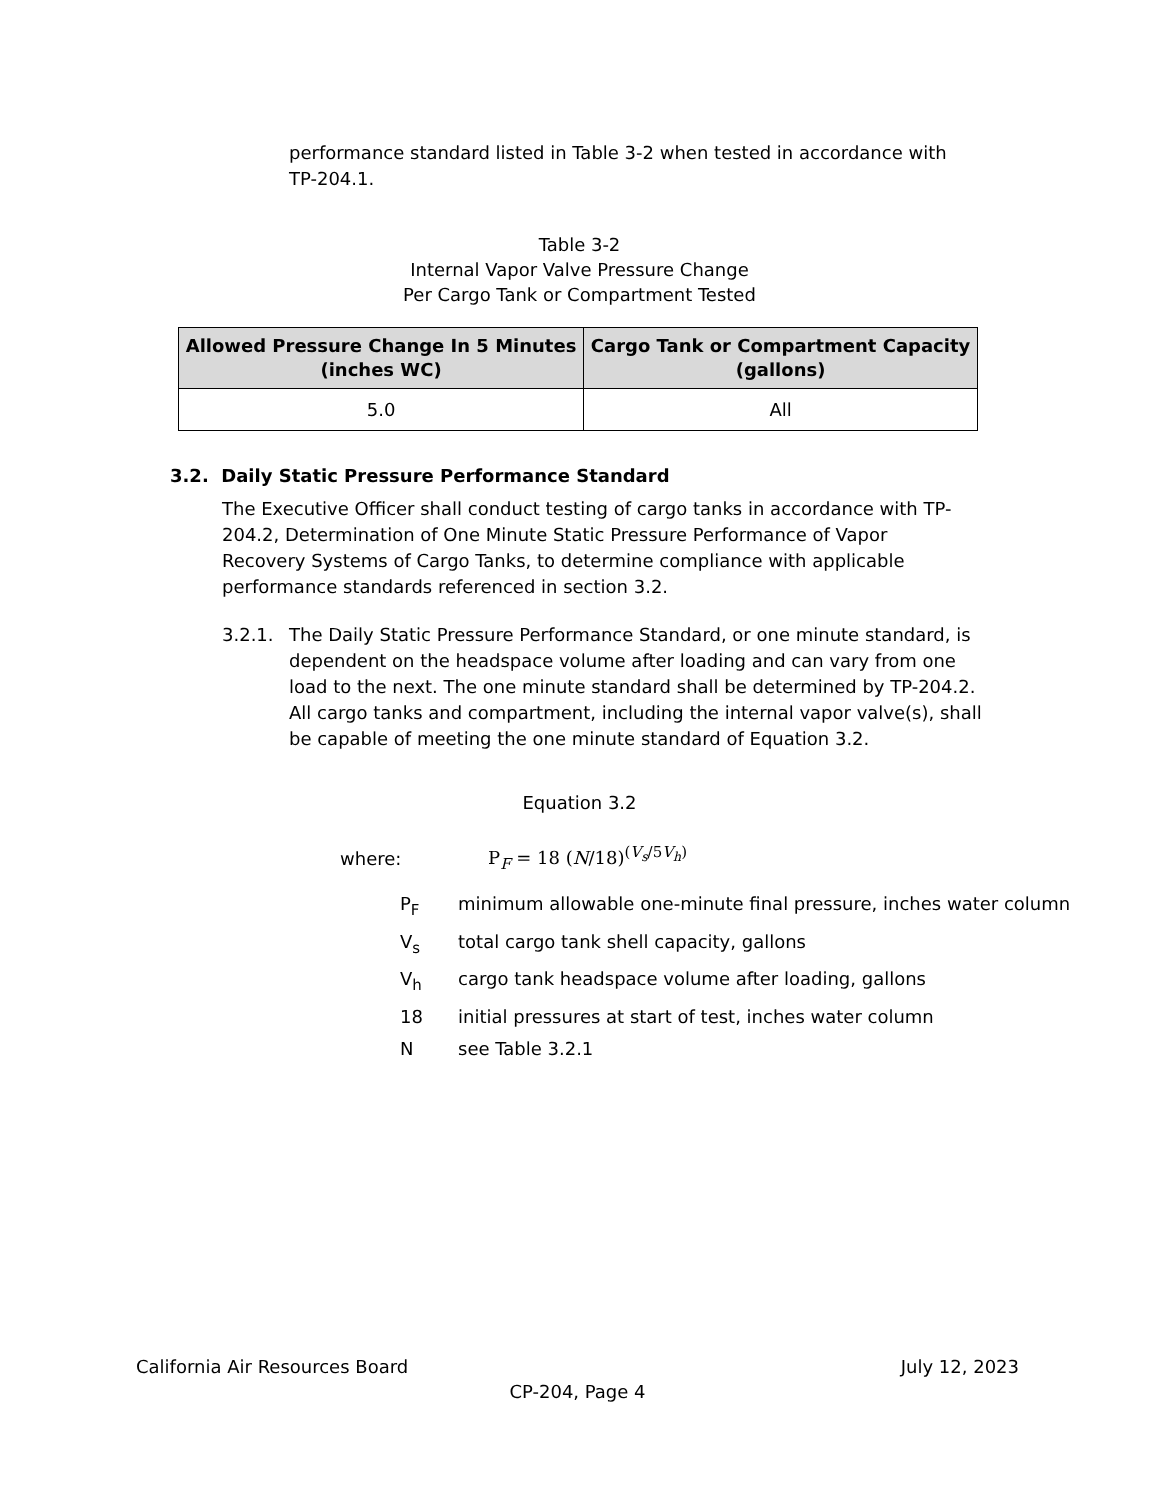performance standard listed in Table 3-2 when tested in accordance with TP-204.1.
Table 3-2
Internal Vapor Valve Pressure Change
Per Cargo Tank or Compartment Tested
| Allowed Pressure Change In 5 Minutes (inches WC) | Cargo Tank or Compartment Capacity (gallons) |
| --- | --- |
| 5.0 | All |
3.2. Daily Static Pressure Performance Standard
The Executive Officer shall conduct testing of cargo tanks in accordance with TP-204.2, Determination of One Minute Static Pressure Performance of Vapor Recovery Systems of Cargo Tanks, to determine compliance with applicable performance standards referenced in section 3.2.
3.2.1. The Daily Static Pressure Performance Standard, or one minute standard, is dependent on the headspace volume after loading and can vary from one load to the next. The one minute standard shall be determined by TP-204.2. All cargo tanks and compartment, including the internal vapor valve(s), shall be capable of meeting the one minute standard of Equation 3.2.
Equation 3.2
where: P<sub>F</sub> = 18 (N/18)<sup>(V<sub>s</sub>/5V<sub>h</sub>)</sup>
P<sub>F</sub> minimum allowable one-minute final pressure, inches water column
V<sub>s</sub> total cargo tank shell capacity, gallons
V<sub>h</sub> cargo tank headspace volume after loading, gallons
18 initial pressures at start of test, inches water column
Nsee Table 3.2.1
California Air Resources Board July 12, 2023
CP-204, Page 4